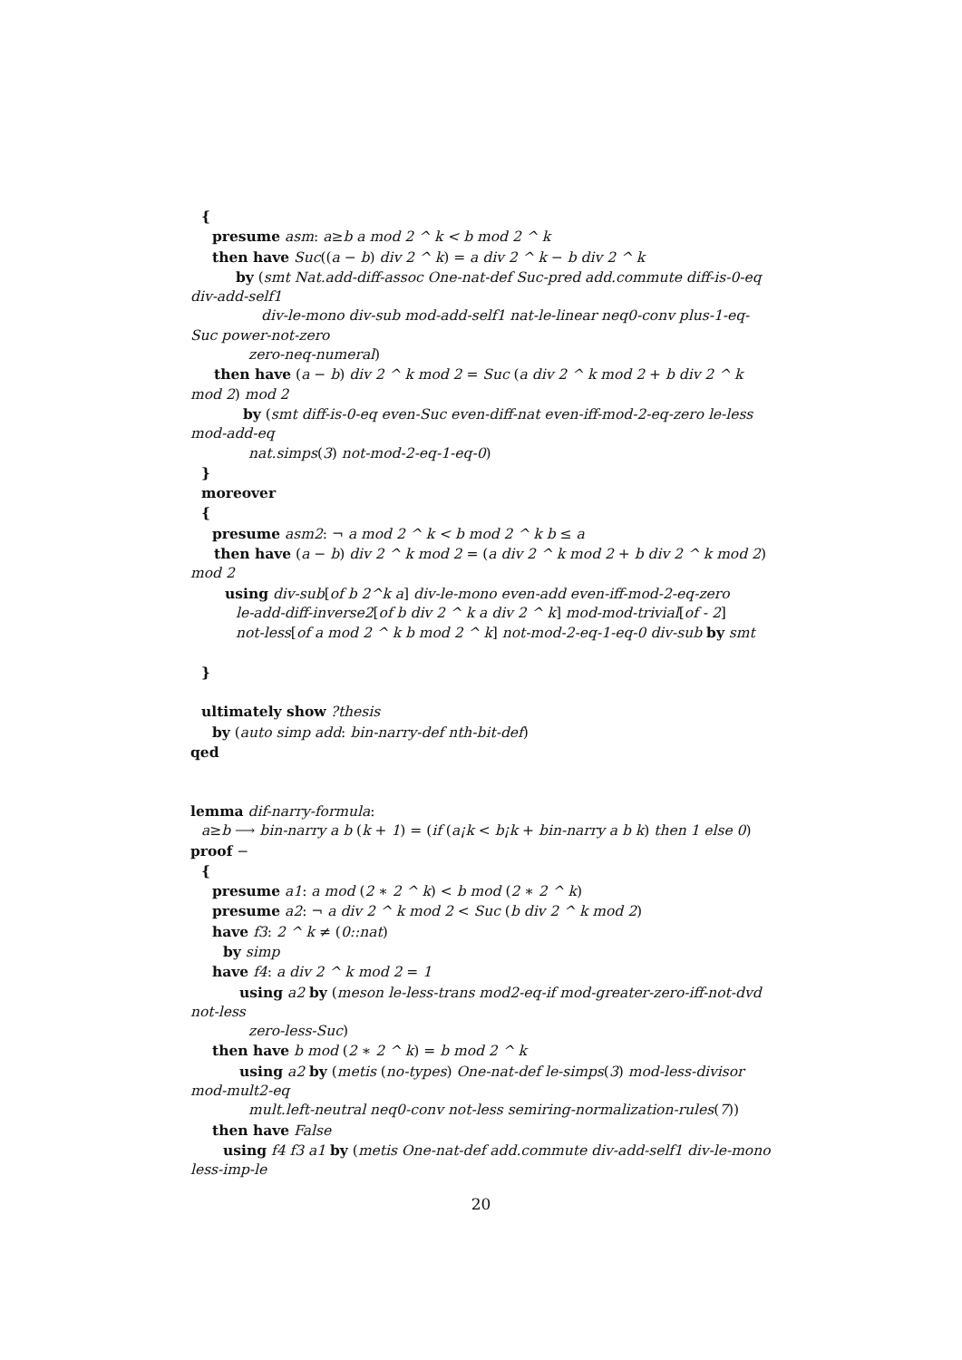{
presume asm: a≥b a mod 2 ^ k < b mod 2 ^ k
then have Suc((a − b) div 2 ^ k) = a div 2 ^ k − b div 2 ^ k
by (smt Nat.add-diff-assoc One-nat-def Suc-pred add.commute diff-is-0-eq div-add-self1
div-le-mono div-sub mod-add-self1 nat-le-linear neq0-conv plus-1-eq-Suc power-not-zero
zero-neq-numeral)
then have (a − b) div 2 ^ k mod 2 = Suc (a div 2 ^ k mod 2 + b div 2 ^ k mod 2) mod 2
by (smt diff-is-0-eq even-Suc even-diff-nat even-iff-mod-2-eq-zero le-less mod-add-eq
nat.simps(3) not-mod-2-eq-1-eq-0)
}
moreover
{
presume asm2: ¬ a mod 2 ^ k < b mod 2 ^ k b ≤ a
then have (a − b) div 2 ^ k mod 2 = (a div 2 ^ k mod 2 + b div 2 ^ k mod 2) mod 2
using div-sub[of b 2^k a] div-le-mono even-add even-iff-mod-2-eq-zero
le-add-diff-inverse2[of b div 2 ^ k a div 2 ^ k] mod-mod-trivial[of - 2]
not-less[of a mod 2 ^ k b mod 2 ^ k] not-mod-2-eq-1-eq-0 div-sub by smt
}
ultimately show ?thesis
by (auto simp add: bin-narry-def nth-bit-def)
qed
lemma dif-narry-formula:
a≥b ⟶ bin-narry a b (k + 1) = (if (a¡k < b¡k + bin-narry a b k) then 1 else 0)
proof −
{
presume a1: a mod (2 ∗ 2 ^ k) < b mod (2 ∗ 2 ^ k)
presume a2: ¬ a div 2 ^ k mod 2 < Suc (b div 2 ^ k mod 2)
have f3: 2 ^ k ≠ (0::nat)
by simp
have f4: a div 2 ^ k mod 2 = 1
using a2 by (meson le-less-trans mod2-eq-if mod-greater-zero-iff-not-dvd not-less
zero-less-Suc)
then have b mod (2 ∗ 2 ^ k) = b mod 2 ^ k
using a2 by (metis (no-types) One-nat-def le-simps(3) mod-less-divisor mod-mult2-eq
mult.left-neutral neq0-conv not-less semiring-normalization-rules(7))
then have False
using f4 f3 a1 by (metis One-nat-def add.commute div-add-self1 div-le-mono less-imp-le
20